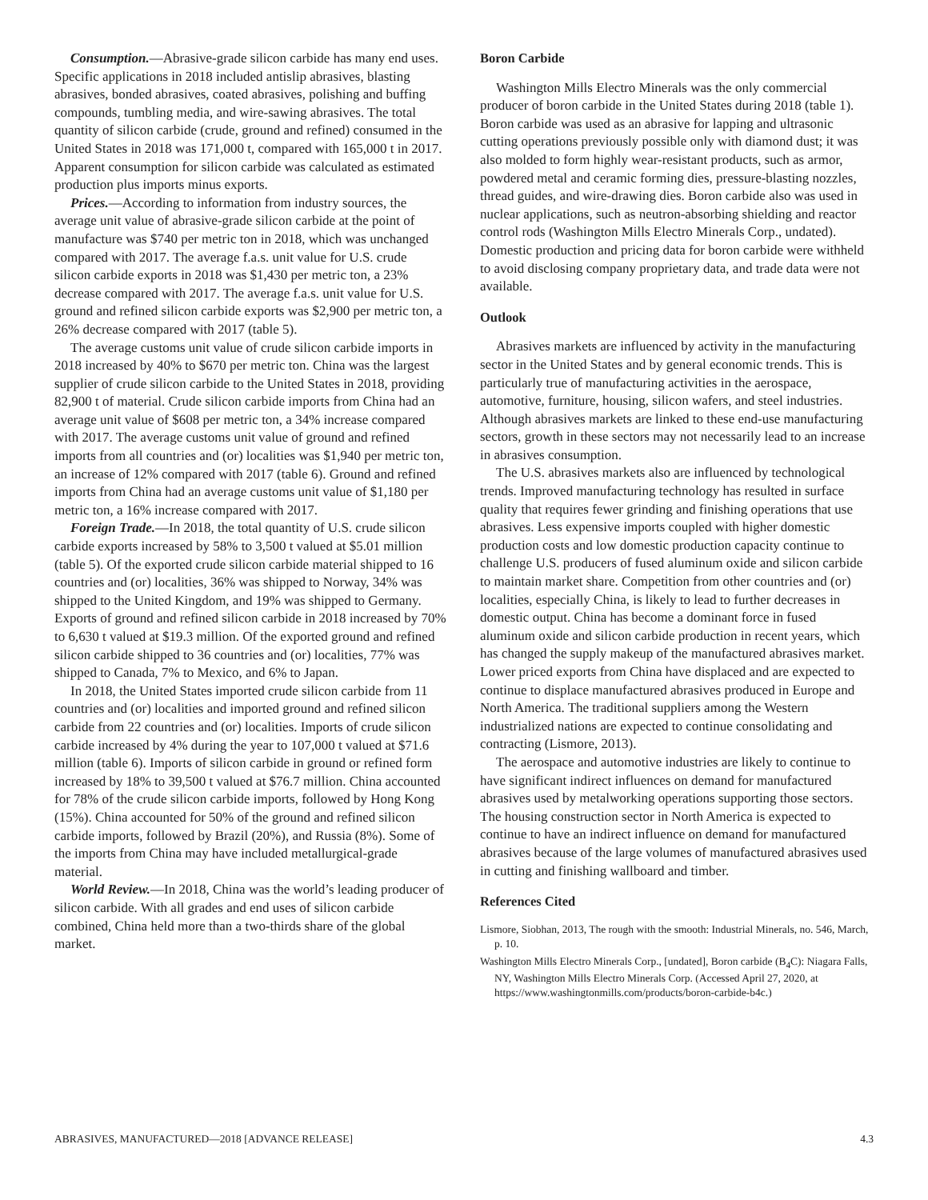Consumption.—Abrasive-grade silicon carbide has many end uses. Specific applications in 2018 included antislip abrasives, blasting abrasives, bonded abrasives, coated abrasives, polishing and buffing compounds, tumbling media, and wire-sawing abrasives. The total quantity of silicon carbide (crude, ground and refined) consumed in the United States in 2018 was 171,000 t, compared with 165,000 t in 2017. Apparent consumption for silicon carbide was calculated as estimated production plus imports minus exports.
Prices.—According to information from industry sources, the average unit value of abrasive-grade silicon carbide at the point of manufacture was $740 per metric ton in 2018, which was unchanged compared with 2017. The average f.a.s. unit value for U.S. crude silicon carbide exports in 2018 was $1,430 per metric ton, a 23% decrease compared with 2017. The average f.a.s. unit value for U.S. ground and refined silicon carbide exports was $2,900 per metric ton, a 26% decrease compared with 2017 (table 5).
The average customs unit value of crude silicon carbide imports in 2018 increased by 40% to $670 per metric ton. China was the largest supplier of crude silicon carbide to the United States in 2018, providing 82,900 t of material. Crude silicon carbide imports from China had an average unit value of $608 per metric ton, a 34% increase compared with 2017. The average customs unit value of ground and refined imports from all countries and (or) localities was $1,940 per metric ton, an increase of 12% compared with 2017 (table 6). Ground and refined imports from China had an average customs unit value of $1,180 per metric ton, a 16% increase compared with 2017.
Foreign Trade.—In 2018, the total quantity of U.S. crude silicon carbide exports increased by 58% to 3,500 t valued at $5.01 million (table 5). Of the exported crude silicon carbide material shipped to 16 countries and (or) localities, 36% was shipped to Norway, 34% was shipped to the United Kingdom, and 19% was shipped to Germany. Exports of ground and refined silicon carbide in 2018 increased by 70% to 6,630 t valued at $19.3 million. Of the exported ground and refined silicon carbide shipped to 36 countries and (or) localities, 77% was shipped to Canada, 7% to Mexico, and 6% to Japan.
In 2018, the United States imported crude silicon carbide from 11 countries and (or) localities and imported ground and refined silicon carbide from 22 countries and (or) localities. Imports of crude silicon carbide increased by 4% during the year to 107,000 t valued at $71.6 million (table 6). Imports of silicon carbide in ground or refined form increased by 18% to 39,500 t valued at $76.7 million. China accounted for 78% of the crude silicon carbide imports, followed by Hong Kong (15%). China accounted for 50% of the ground and refined silicon carbide imports, followed by Brazil (20%), and Russia (8%). Some of the imports from China may have included metallurgical-grade material.
World Review.—In 2018, China was the world’s leading producer of silicon carbide. With all grades and end uses of silicon carbide combined, China held more than a two-thirds share of the global market.
Boron Carbide
Washington Mills Electro Minerals was the only commercial producer of boron carbide in the United States during 2018 (table 1). Boron carbide was used as an abrasive for lapping and ultrasonic cutting operations previously possible only with diamond dust; it was also molded to form highly wear-resistant products, such as armor, powdered metal and ceramic forming dies, pressure-blasting nozzles, thread guides, and wire-drawing dies. Boron carbide also was used in nuclear applications, such as neutron-absorbing shielding and reactor control rods (Washington Mills Electro Minerals Corp., undated). Domestic production and pricing data for boron carbide were withheld to avoid disclosing company proprietary data, and trade data were not available.
Outlook
Abrasives markets are influenced by activity in the manufacturing sector in the United States and by general economic trends. This is particularly true of manufacturing activities in the aerospace, automotive, furniture, housing, silicon wafers, and steel industries. Although abrasives markets are linked to these end-use manufacturing sectors, growth in these sectors may not necessarily lead to an increase in abrasives consumption.
The U.S. abrasives markets also are influenced by technological trends. Improved manufacturing technology has resulted in surface quality that requires fewer grinding and finishing operations that use abrasives. Less expensive imports coupled with higher domestic production costs and low domestic production capacity continue to challenge U.S. producers of fused aluminum oxide and silicon carbide to maintain market share. Competition from other countries and (or) localities, especially China, is likely to lead to further decreases in domestic output. China has become a dominant force in fused aluminum oxide and silicon carbide production in recent years, which has changed the supply makeup of the manufactured abrasives market. Lower priced exports from China have displaced and are expected to continue to displace manufactured abrasives produced in Europe and North America. The traditional suppliers among the Western industrialized nations are expected to continue consolidating and contracting (Lismore, 2013).
The aerospace and automotive industries are likely to continue to have significant indirect influences on demand for manufactured abrasives used by metalworking operations supporting those sectors. The housing construction sector in North America is expected to continue to have an indirect influence on demand for manufactured abrasives because of the large volumes of manufactured abrasives used in cutting and finishing wallboard and timber.
References Cited
Lismore, Siobhan, 2013, The rough with the smooth: Industrial Minerals, no. 546, March, p. 10.
Washington Mills Electro Minerals Corp., [undated], Boron carbide (B<sub>4</sub>C): Niagara Falls, NY, Washington Mills Electro Minerals Corp. (Accessed April 27, 2020, at https://www.washingtonmills.com/products/boron-carbide-b4c.)
ABRASIVES, MANUFACTURED—2018 [ADVANCE RELEASE] 4.3